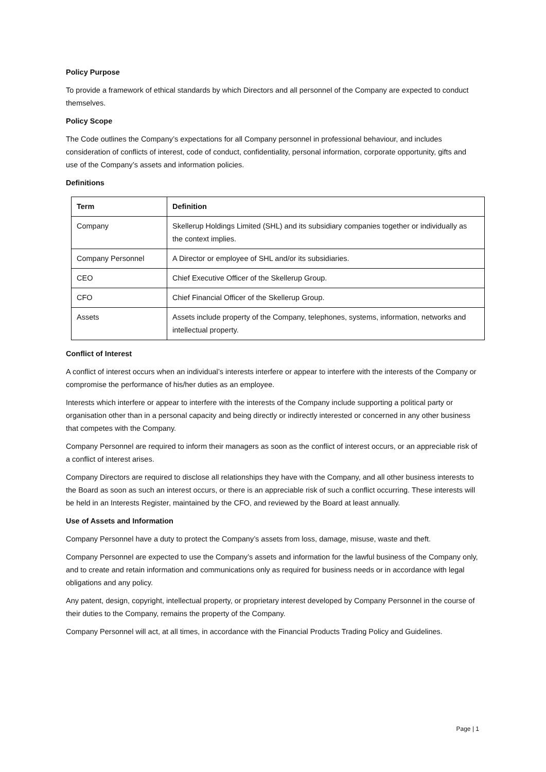Policy Purpose
To provide a framework of ethical standards by which Directors and all personnel of the Company are expected to conduct themselves.
Policy Scope
The Code outlines the Company’s expectations for all Company personnel in professional behaviour, and includes consideration of conflicts of interest, code of conduct, confidentiality, personal information, corporate opportunity, gifts and use of the Company’s assets and information policies.
Definitions
| Term | Definition |
| --- | --- |
| Company | Skellerup Holdings Limited (SHL) and its subsidiary companies together or individually as the context implies. |
| Company Personnel | A Director or employee of SHL and/or its subsidiaries. |
| CEO | Chief Executive Officer of the Skellerup Group. |
| CFO | Chief Financial Officer of the Skellerup Group. |
| Assets | Assets include property of the Company, telephones, systems, information, networks and intellectual property. |
Conflict of Interest
A conflict of interest occurs when an individual’s interests interfere or appear to interfere with the interests of the Company or compromise the performance of his/her duties as an employee.
Interests which interfere or appear to interfere with the interests of the Company include supporting a political party or organisation other than in a personal capacity and being directly or indirectly interested or concerned in any other business that competes with the Company.
Company Personnel are required to inform their managers as soon as the conflict of interest occurs, or an appreciable risk of a conflict of interest arises.
Company Directors are required to disclose all relationships they have with the Company, and all other business interests to the Board as soon as such an interest occurs, or there is an appreciable risk of such a conflict occurring. These interests will be held in an Interests Register, maintained by the CFO, and reviewed by the Board at least annually.
Use of Assets and Information
Company Personnel have a duty to protect the Company’s assets from loss, damage, misuse, waste and theft.
Company Personnel are expected to use the Company’s assets and information for the lawful business of the Company only, and to create and retain information and communications only as required for business needs or in accordance with legal obligations and any policy.
Any patent, design, copyright, intellectual property, or proprietary interest developed by Company Personnel in the course of their duties to the Company, remains the property of the Company.
Company Personnel will act, at all times, in accordance with the Financial Products Trading Policy and Guidelines.
Page | 1